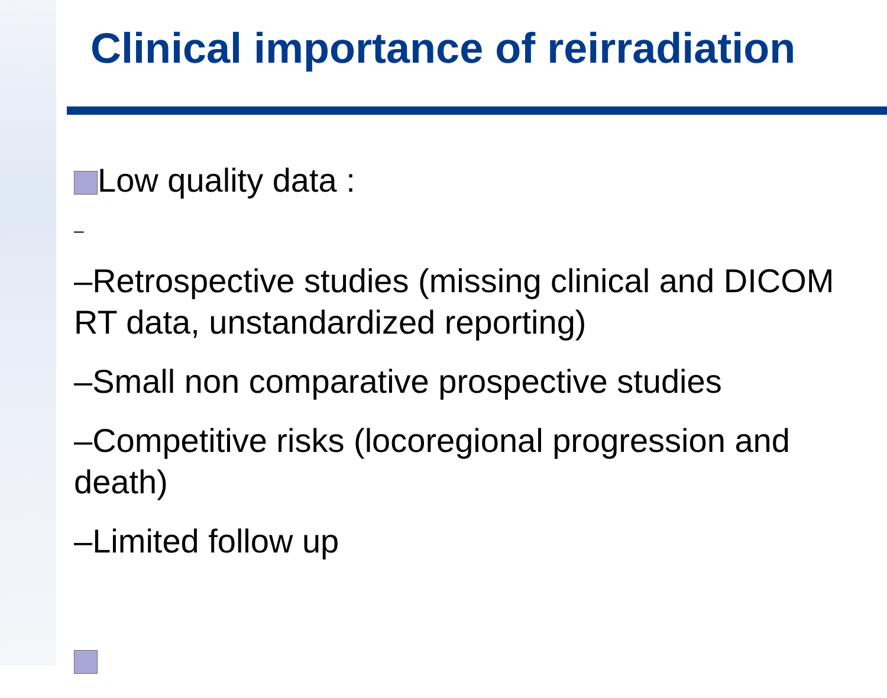Clinical importance of reirradiation
Low quality data :
–
–Retrospective studies (missing clinical and DICOM RT data, unstandardized reporting)
–Small non comparative prospective studies
–Competitive risks (locoregional progression and death)
–Limited follow up